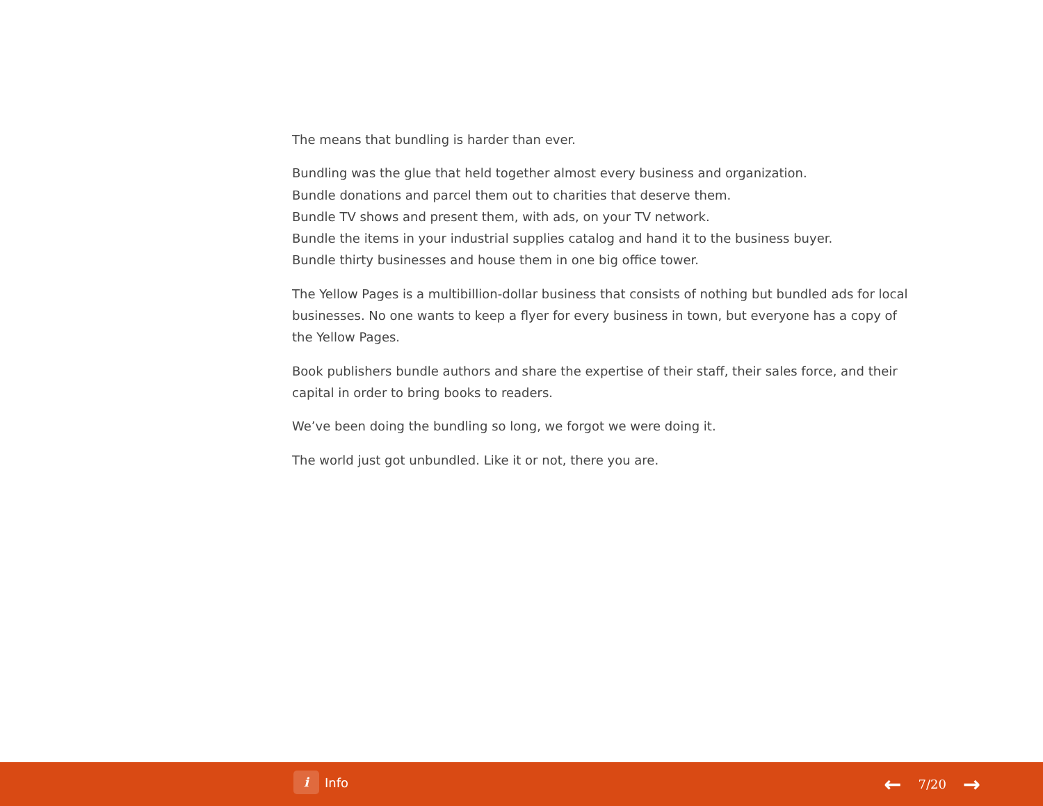The means that bundling is harder than ever.
Bundling was the glue that held together almost every business and organization.
Bundle donations and parcel them out to charities that deserve them.
Bundle TV shows and present them, with ads, on your TV network.
Bundle the items in your industrial supplies catalog and hand it to the business buyer.
Bundle thirty businesses and house them in one big office tower.
The Yellow Pages is a multibillion-dollar business that consists of nothing but bundled ads for local businesses. No one wants to keep a flyer for every business in town, but everyone has a copy of the Yellow Pages.
Book publishers bundle authors and share the expertise of their staff, their sales force, and their capital in order to bring books to readers.
We’ve been doing the bundling so long, we forgot we were doing it.
The world just got unbundled. Like it or not, there you are.
i Info ← 7/20 →